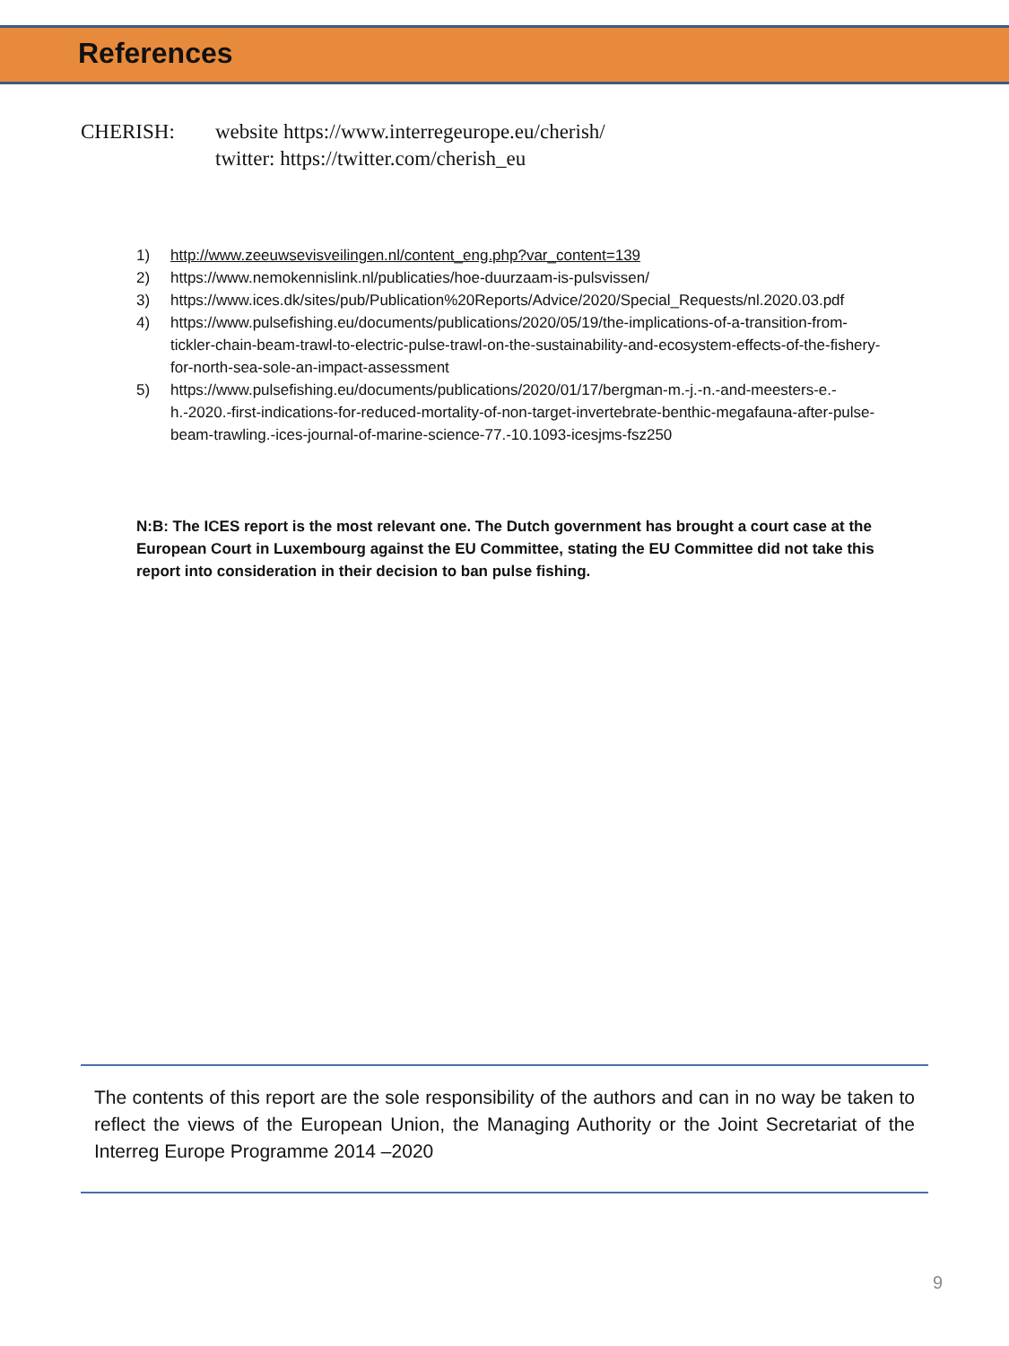References
CHERISH: website https://www.interregeurope.eu/cherish/
twitter: https://twitter.com/cherish_eu
1) http://www.zeeuwsevisveilingen.nl/content_eng.php?var_content=139
2) https://www.nemokennislink.nl/publicaties/hoe-duurzaam-is-pulsvissen/
3) https://www.ices.dk/sites/pub/Publication%20Reports/Advice/2020/Special_Requests/nl.2020.03.pdf
4) https://www.pulsefishing.eu/documents/publications/2020/05/19/the-implications-of-a-transition-from-tickler-chain-beam-trawl-to-electric-pulse-trawl-on-the-sustainability-and-ecosystem-effects-of-the-fishery-for-north-sea-sole-an-impact-assessment
5) https://www.pulsefishing.eu/documents/publications/2020/01/17/bergman-m.-j.-n.-and-meesters-e.-h.-2020.-first-indications-for-reduced-mortality-of-non-target-invertebrate-benthic-megafauna-after-pulse-beam-trawling.-ices-journal-of-marine-science-77.-10.1093-icesjms-fsz250
N:B: The ICES report is the most relevant one. The Dutch government has brought a court case at the European Court in Luxembourg against the EU Committee, stating the EU Committee did not take this report into consideration in their decision to ban pulse fishing.
The contents of this report are the sole responsibility of the authors and can in no way be taken to reflect the views of the European Union, the Managing Authority or the Joint Secretariat of the Interreg Europe Programme 2014 –2020
9